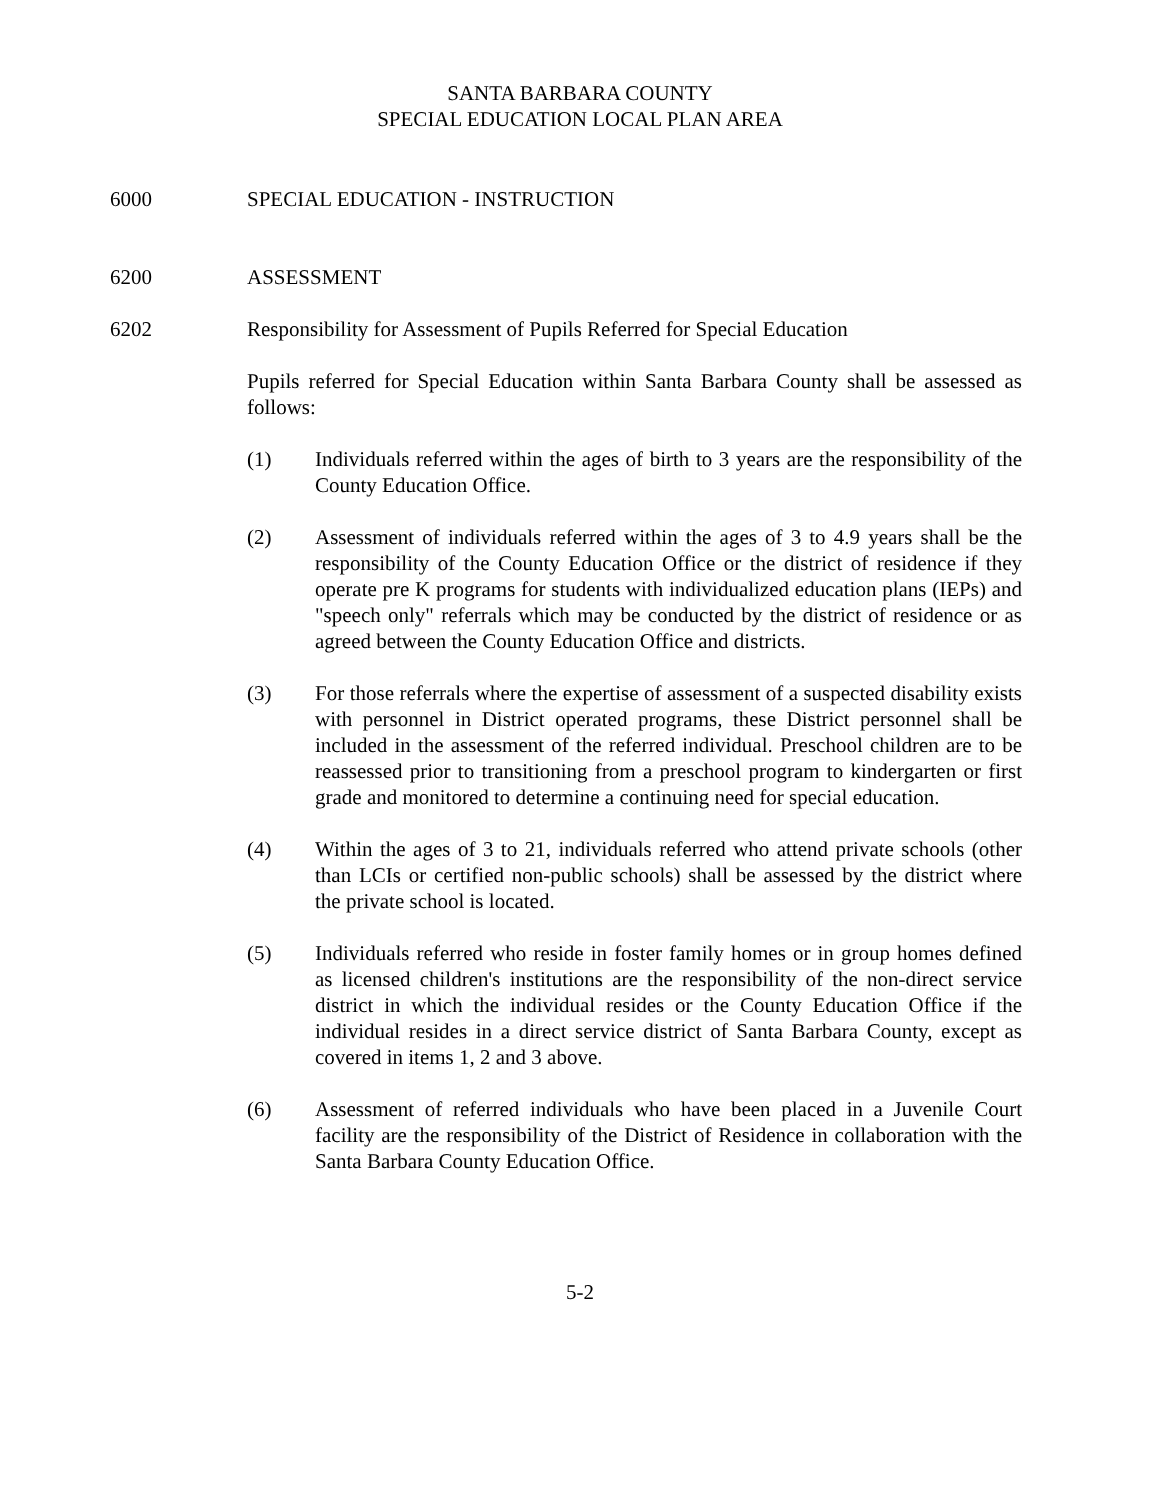SANTA BARBARA COUNTY
SPECIAL EDUCATION LOCAL PLAN AREA
6000 SPECIAL EDUCATION - INSTRUCTION
6200 ASSESSMENT
6202 Responsibility for Assessment of Pupils Referred for Special Education
Pupils referred for Special Education within Santa Barbara County shall be assessed as follows:
(1) Individuals referred within the ages of birth to 3 years are the responsibility of the County Education Office.
(2) Assessment of individuals referred within the ages of 3 to 4.9 years shall be the responsibility of the County Education Office or the district of residence if they operate pre K programs for students with individualized education plans (IEPs) and "speech only" referrals which may be conducted by the district of residence or as agreed between the County Education Office and districts.
(3) For those referrals where the expertise of assessment of a suspected disability exists with personnel in District operated programs, these District personnel shall be included in the assessment of the referred individual. Preschool children are to be reassessed prior to transitioning from a preschool program to kindergarten or first grade and monitored to determine a continuing need for special education.
(4) Within the ages of 3 to 21, individuals referred who attend private schools (other than LCIs or certified non-public schools) shall be assessed by the district where the private school is located.
(5) Individuals referred who reside in foster family homes or in group homes defined as licensed children's institutions are the responsibility of the non-direct service district in which the individual resides or the County Education Office if the individual resides in a direct service district of Santa Barbara County, except as covered in items 1, 2 and 3 above.
(6) Assessment of referred individuals who have been placed in a Juvenile Court facility are the responsibility of the District of Residence in collaboration with the Santa Barbara County Education Office.
5-2